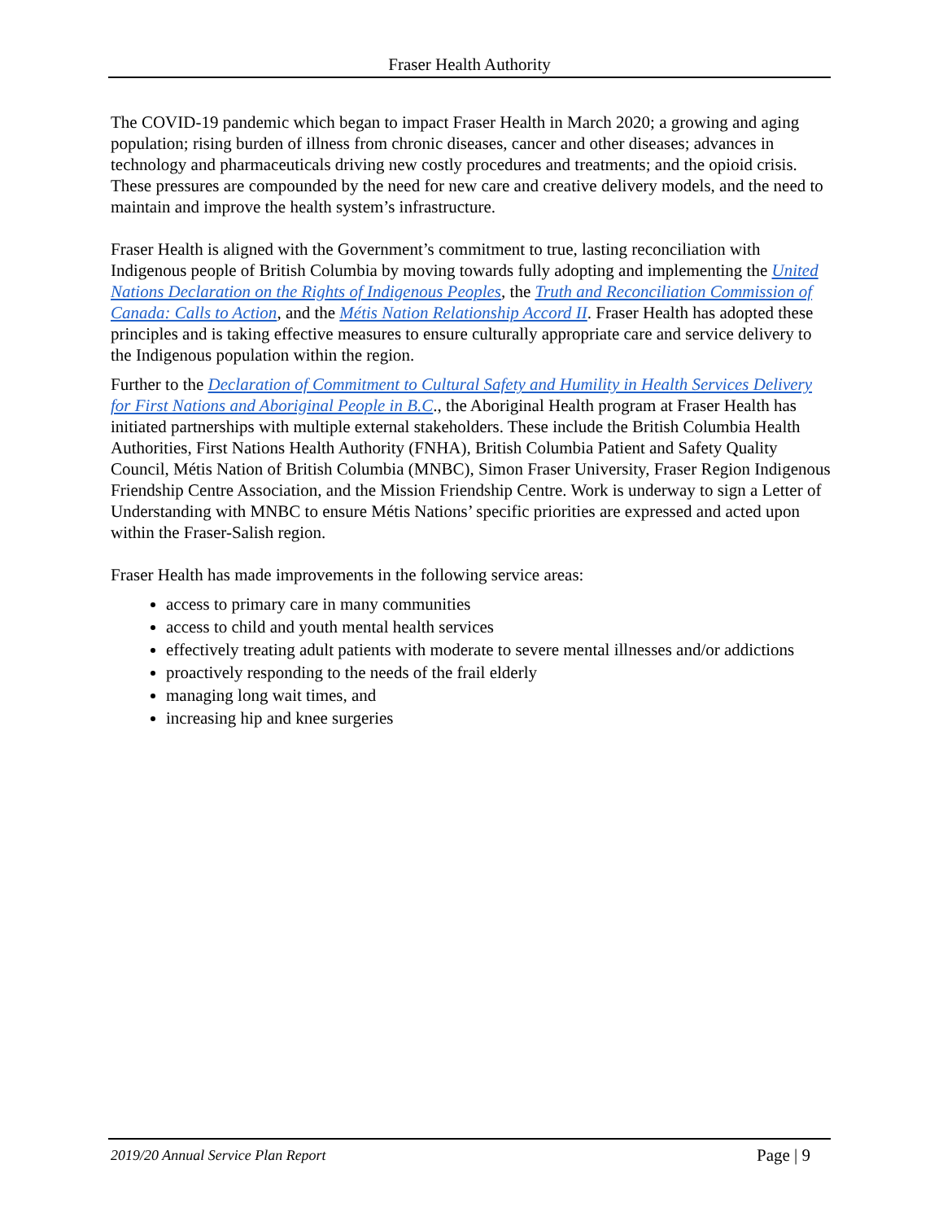Fraser Health Authority
The COVID-19 pandemic which began to impact Fraser Health in March 2020; a growing and aging population; rising burden of illness from chronic diseases, cancer and other diseases; advances in technology and pharmaceuticals driving new costly procedures and treatments; and the opioid crisis. These pressures are compounded by the need for new care and creative delivery models, and the need to maintain and improve the health system’s infrastructure.
Fraser Health is aligned with the Government’s commitment to true, lasting reconciliation with Indigenous people of British Columbia by moving towards fully adopting and implementing the United Nations Declaration on the Rights of Indigenous Peoples, the Truth and Reconciliation Commission of Canada: Calls to Action, and the Métis Nation Relationship Accord II. Fraser Health has adopted these principles and is taking effective measures to ensure culturally appropriate care and service delivery to the Indigenous population within the region.
Further to the Declaration of Commitment to Cultural Safety and Humility in Health Services Delivery for First Nations and Aboriginal People in B.C., the Aboriginal Health program at Fraser Health has initiated partnerships with multiple external stakeholders. These include the British Columbia Health Authorities, First Nations Health Authority (FNHA), British Columbia Patient and Safety Quality Council, Métis Nation of British Columbia (MNBC), Simon Fraser University, Fraser Region Indigenous Friendship Centre Association, and the Mission Friendship Centre. Work is underway to sign a Letter of Understanding with MNBC to ensure Métis Nations’ specific priorities are expressed and acted upon within the Fraser-Salish region.
Fraser Health has made improvements in the following service areas:
access to primary care in many communities
access to child and youth mental health services
effectively treating adult patients with moderate to severe mental illnesses and/or addictions
proactively responding to the needs of the frail elderly
managing long wait times, and
increasing hip and knee surgeries
2019/20 Annual Service Plan Report Page | 9